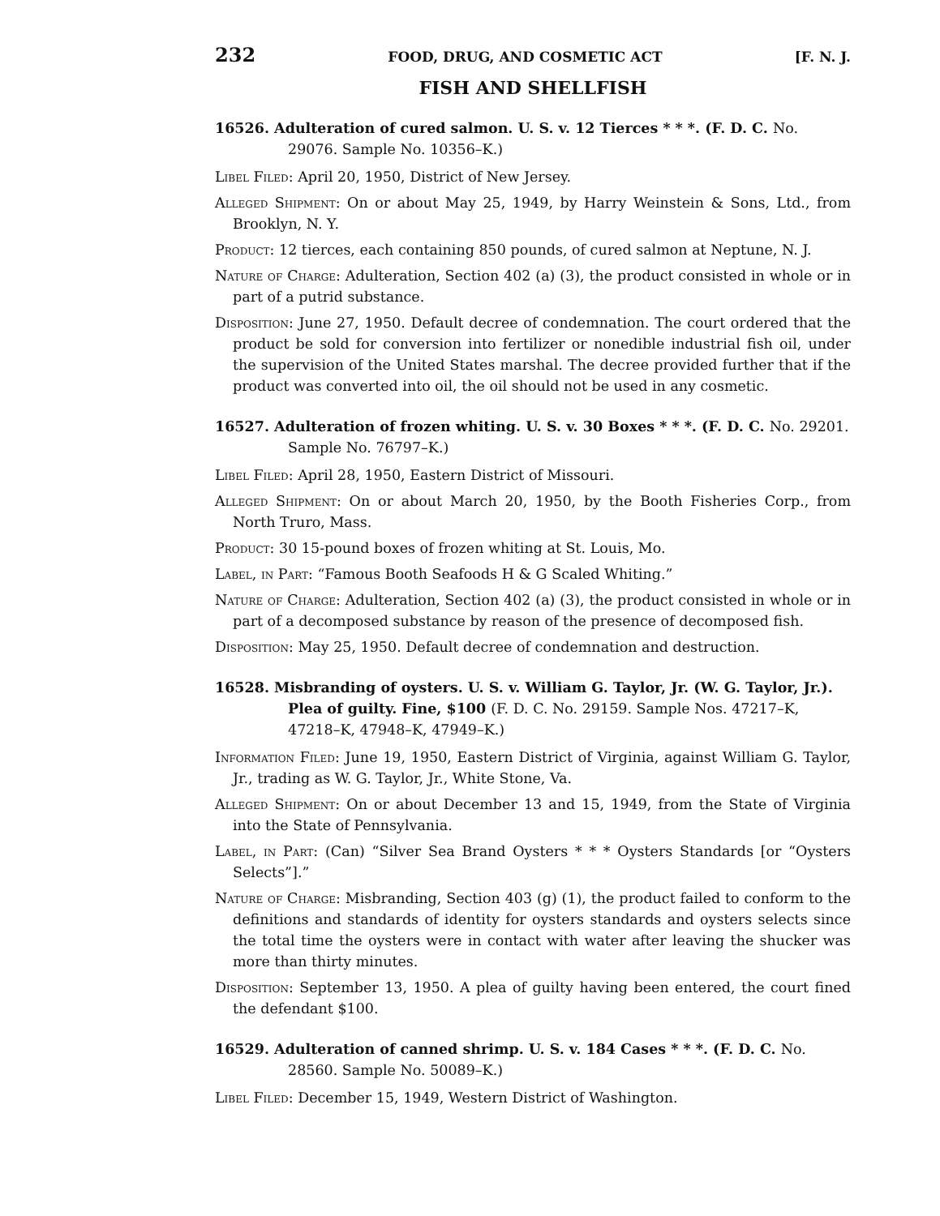232 FOOD, DRUG, AND COSMETIC ACT [F. N. J.
FISH AND SHELLFISH
16526. Adulteration of cured salmon. U. S. v. 12 Tierces * * *. (F. D. C. No. 29076. Sample No. 10356–K.)
Libel Filed: April 20, 1950, District of New Jersey.
Alleged Shipment: On or about May 25, 1949, by Harry Weinstein & Sons, Ltd., from Brooklyn, N. Y.
Product: 12 tierces, each containing 850 pounds, of cured salmon at Neptune, N. J.
Nature of Charge: Adulteration, Section 402 (a) (3), the product consisted in whole or in part of a putrid substance.
Disposition: June 27, 1950. Default decree of condemnation. The court ordered that the product be sold for conversion into fertilizer or nonedible industrial fish oil, under the supervision of the United States marshal. The decree provided further that if the product was converted into oil, the oil should not be used in any cosmetic.
16527. Adulteration of frozen whiting. U. S. v. 30 Boxes * * *. (F. D. C. No. 29201. Sample No. 76797–K.)
Libel Filed: April 28, 1950, Eastern District of Missouri.
Alleged Shipment: On or about March 20, 1950, by the Booth Fisheries Corp., from North Truro, Mass.
Product: 30 15-pound boxes of frozen whiting at St. Louis, Mo.
Label, in Part: “Famous Booth Seafoods H & G Scaled Whiting.”
Nature of Charge: Adulteration, Section 402 (a) (3), the product consisted in whole or in part of a decomposed substance by reason of the presence of decomposed fish.
Disposition: May 25, 1950. Default decree of condemnation and destruction.
16528. Misbranding of oysters. U. S. v. William G. Taylor, Jr. (W. G. Taylor, Jr.). Plea of guilty. Fine, $100 (F. D. C. No. 29159. Sample Nos. 47217–K, 47218–K, 47948–K, 47949–K.)
Information Filed: June 19, 1950, Eastern District of Virginia, against William G. Taylor, Jr., trading as W. G. Taylor, Jr., White Stone, Va.
Alleged Shipment: On or about December 13 and 15, 1949, from the State of Virginia into the State of Pennsylvania.
Label, in Part: (Can) “Silver Sea Brand Oysters * * * Oysters Standards [or “Oysters Selects”].”
Nature of Charge: Misbranding, Section 403 (g) (1), the product failed to conform to the definitions and standards of identity for oysters standards and oysters selects since the total time the oysters were in contact with water after leaving the shucker was more than thirty minutes.
Disposition: September 13, 1950. A plea of guilty having been entered, the court fined the defendant $100.
16529. Adulteration of canned shrimp. U. S. v. 184 Cases * * *. (F. D. C. No. 28560. Sample No. 50089–K.)
Libel Filed: December 15, 1949, Western District of Washington.